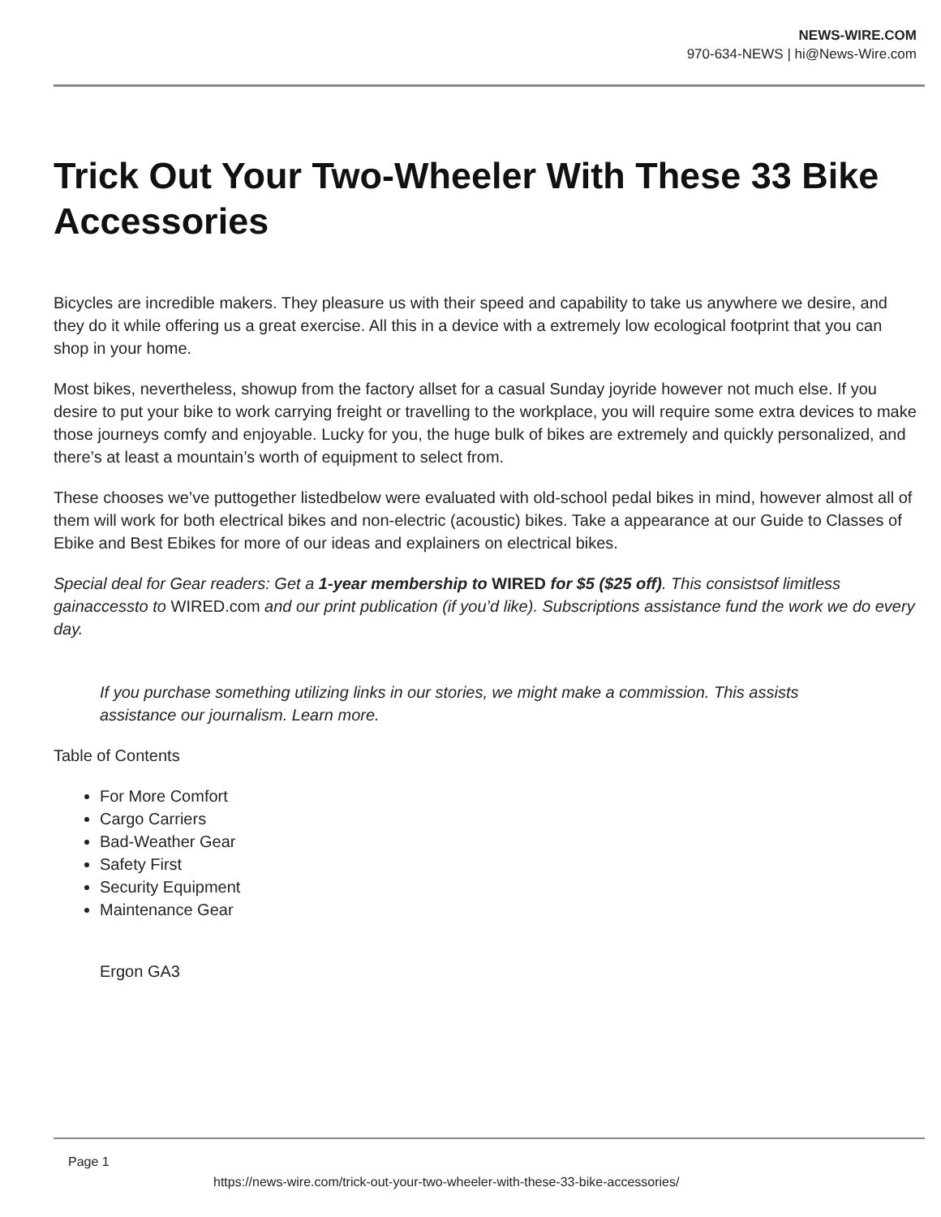NEWS-WIRE.COM
970-634-NEWS | hi@News-Wire.com
Trick Out Your Two-Wheeler With These 33 Bike Accessories
Bicycles are incredible makers. They pleasure us with their speed and capability to take us anywhere we desire, and they do it while offering us a great exercise. All this in a device with a extremely low ecological footprint that you can shop in your home.
Most bikes, nevertheless, showup from the factory allset for a casual Sunday joyride however not much else. If you desire to put your bike to work carrying freight or travelling to the workplace, you will require some extra devices to make those journeys comfy and enjoyable. Lucky for you, the huge bulk of bikes are extremely and quickly personalized, and there’s at least a mountain’s worth of equipment to select from.
These chooses we’ve puttogether listedbelow were evaluated with old-school pedal bikes in mind, however almost all of them will work for both electrical bikes and non-electric (acoustic) bikes. Take a appearance at our Guide to Classes of Ebike and Best Ebikes for more of our ideas and explainers on electrical bikes.
Special deal for Gear readers: Get a 1-year membership to WIRED for $5 ($25 off). This consistsof limitless gainaccessto to WIRED.com and our print publication (if you’d like). Subscriptions assistance fund the work we do every day.
If you purchase something utilizing links in our stories, we might make a commission. This assists assistance our journalism. Learn more.
Table of Contents
For More Comfort
Cargo Carriers
Bad-Weather Gear
Safety First
Security Equipment
Maintenance Gear
Ergon GA3
Page 1
https://news-wire.com/trick-out-your-two-wheeler-with-these-33-bike-accessories/